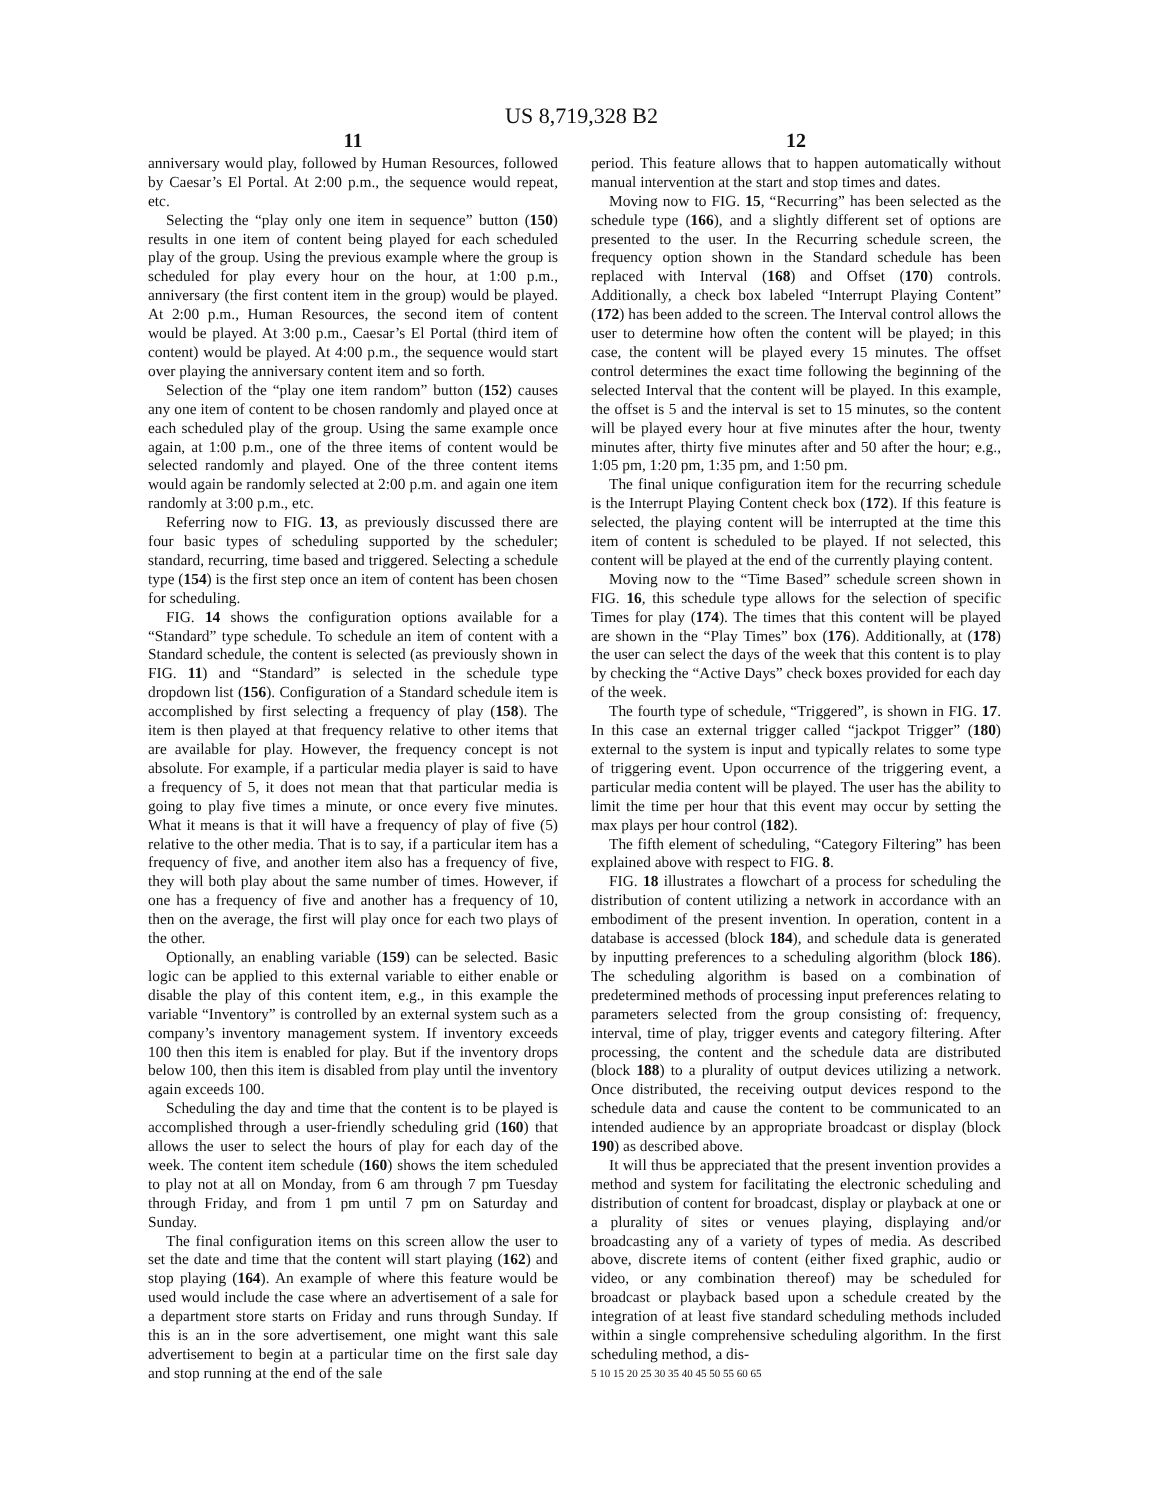US 8,719,328 B2
11
anniversary would play, followed by Human Resources, followed by Caesar’s El Portal. At 2:00 p.m., the sequence would repeat, etc.
Selecting the “play only one item in sequence” button (150) results in one item of content being played for each scheduled play of the group. Using the previous example where the group is scheduled for play every hour on the hour, at 1:00 p.m., anniversary (the first content item in the group) would be played. At 2:00 p.m., Human Resources, the second item of content would be played. At 3:00 p.m., Caesar’s El Portal (third item of content) would be played. At 4:00 p.m., the sequence would start over playing the anniversary content item and so forth.
Selection of the “play one item random” button (152) causes any one item of content to be chosen randomly and played once at each scheduled play of the group. Using the same example once again, at 1:00 p.m., one of the three items of content would be selected randomly and played. One of the three content items would again be randomly selected at 2:00 p.m. and again one item randomly at 3:00 p.m., etc.
Referring now to FIG. 13, as previously discussed there are four basic types of scheduling supported by the scheduler; standard, recurring, time based and triggered. Selecting a schedule type (154) is the first step once an item of content has been chosen for scheduling.
FIG. 14 shows the configuration options available for a “Standard” type schedule. To schedule an item of content with a Standard schedule, the content is selected (as previously shown in FIG. 11) and “Standard” is selected in the schedule type dropdown list (156). Configuration of a Standard schedule item is accomplished by first selecting a frequency of play (158). The item is then played at that frequency relative to other items that are available for play. However, the frequency concept is not absolute. For example, if a particular media player is said to have a frequency of 5, it does not mean that that particular media is going to play five times a minute, or once every five minutes. What it means is that it will have a frequency of play of five (5) relative to the other media. That is to say, if a particular item has a frequency of five, and another item also has a frequency of five, they will both play about the same number of times. However, if one has a frequency of five and another has a frequency of 10, then on the average, the first will play once for each two plays of the other.
Optionally, an enabling variable (159) can be selected. Basic logic can be applied to this external variable to either enable or disable the play of this content item, e.g., in this example the variable “Inventory” is controlled by an external system such as a company’s inventory management system. If inventory exceeds 100 then this item is enabled for play. But if the inventory drops below 100, then this item is disabled from play until the inventory again exceeds 100.
Scheduling the day and time that the content is to be played is accomplished through a user-friendly scheduling grid (160) that allows the user to select the hours of play for each day of the week. The content item schedule (160) shows the item scheduled to play not at all on Monday, from 6 am through 7 pm Tuesday through Friday, and from 1 pm until 7 pm on Saturday and Sunday.
The final configuration items on this screen allow the user to set the date and time that the content will start playing (162) and stop playing (164). An example of where this feature would be used would include the case where an advertisement of a sale for a department store starts on Friday and runs through Sunday. If this is an in the sore advertisement, one might want this sale advertisement to begin at a particular time on the first sale day and stop running at the end of the sale
12
period. This feature allows that to happen automatically without manual intervention at the start and stop times and dates.
Moving now to FIG. 15, “Recurring” has been selected as the schedule type (166), and a slightly different set of options are presented to the user. In the Recurring schedule screen, the frequency option shown in the Standard schedule has been replaced with Interval (168) and Offset (170) controls. Additionally, a check box labeled “Interrupt Playing Content” (172) has been added to the screen. The Interval control allows the user to determine how often the content will be played; in this case, the content will be played every 15 minutes. The offset control determines the exact time following the beginning of the selected Interval that the content will be played. In this example, the offset is 5 and the interval is set to 15 minutes, so the content will be played every hour at five minutes after the hour, twenty minutes after, thirty five minutes after and 50 after the hour; e.g., 1:05 pm, 1:20 pm, 1:35 pm, and 1:50 pm.
The final unique configuration item for the recurring schedule is the Interrupt Playing Content check box (172). If this feature is selected, the playing content will be interrupted at the time this item of content is scheduled to be played. If not selected, this content will be played at the end of the currently playing content.
Moving now to the “Time Based” schedule screen shown in FIG. 16, this schedule type allows for the selection of specific Times for play (174). The times that this content will be played are shown in the “Play Times” box (176). Additionally, at (178) the user can select the days of the week that this content is to play by checking the “Active Days” check boxes provided for each day of the week.
The fourth type of schedule, “Triggered”, is shown in FIG. 17. In this case an external trigger called “jackpot Trigger” (180) external to the system is input and typically relates to some type of triggering event. Upon occurrence of the triggering event, a particular media content will be played. The user has the ability to limit the time per hour that this event may occur by setting the max plays per hour control (182).
The fifth element of scheduling, “Category Filtering” has been explained above with respect to FIG. 8.
FIG. 18 illustrates a flowchart of a process for scheduling the distribution of content utilizing a network in accordance with an embodiment of the present invention. In operation, content in a database is accessed (block 184), and schedule data is generated by inputting preferences to a scheduling algorithm (block 186). The scheduling algorithm is based on a combination of predetermined methods of processing input preferences relating to parameters selected from the group consisting of: frequency, interval, time of play, trigger events and category filtering. After processing, the content and the schedule data are distributed (block 188) to a plurality of output devices utilizing a network. Once distributed, the receiving output devices respond to the schedule data and cause the content to be communicated to an intended audience by an appropriate broadcast or display (block 190) as described above.
It will thus be appreciated that the present invention provides a method and system for facilitating the electronic scheduling and distribution of content for broadcast, display or playback at one or a plurality of sites or venues playing, displaying and/or broadcasting any of a variety of types of media. As described above, discrete items of content (either fixed graphic, audio or video, or any combination thereof) may be scheduled for broadcast or playback based upon a schedule created by the integration of at least five standard scheduling methods included within a single comprehensive scheduling algorithm. In the first scheduling method, a dis-
5 10 15 20 25 30 35 40 45 50 55 60 65